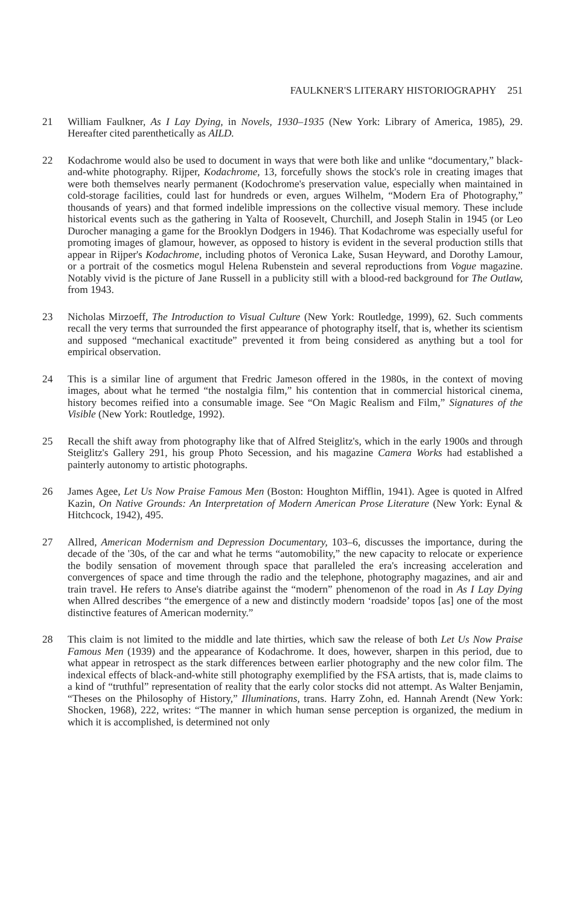FAULKNER'S LITERARY HISTORIOGRAPHY 251
21 William Faulkner, As I Lay Dying, in Novels, 1930–1935 (New York: Library of America, 1985), 29. Hereafter cited parenthetically as AILD.
22 Kodachrome would also be used to document in ways that were both like and unlike “documentary,” black-and-white photography. Rijper, Kodachrome, 13, forcefully shows the stock's role in creating images that were both themselves nearly permanent (Kodochrome's preservation value, especially when maintained in cold-storage facilities, could last for hundreds or even, argues Wilhelm, “Modern Era of Photography,” thousands of years) and that formed indelible impressions on the collective visual memory. These include historical events such as the gathering in Yalta of Roosevelt, Churchill, and Joseph Stalin in 1945 (or Leo Durocher managing a game for the Brooklyn Dodgers in 1946). That Kodachrome was especially useful for promoting images of glamour, however, as opposed to history is evident in the several production stills that appear in Rijper's Kodachrome, including photos of Veronica Lake, Susan Heyward, and Dorothy Lamour, or a portrait of the cosmetics mogul Helena Rubenstein and several reproductions from Vogue magazine. Notably vivid is the picture of Jane Russell in a publicity still with a blood-red background for The Outlaw, from 1943.
23 Nicholas Mirzoeff, The Introduction to Visual Culture (New York: Routledge, 1999), 62. Such comments recall the very terms that surrounded the first appearance of photography itself, that is, whether its scientism and supposed “mechanical exactitude” prevented it from being considered as anything but a tool for empirical observation.
24 This is a similar line of argument that Fredric Jameson offered in the 1980s, in the context of moving images, about what he termed “the nostalgia film,” his contention that in commercial historical cinema, history becomes reified into a consumable image. See “On Magic Realism and Film,” Signatures of the Visible (New York: Routledge, 1992).
25 Recall the shift away from photography like that of Alfred Steiglitz's, which in the early 1900s and through Steiglitz's Gallery 291, his group Photo Secession, and his magazine Camera Works had established a painterly autonomy to artistic photographs.
26 James Agee, Let Us Now Praise Famous Men (Boston: Houghton Mifflin, 1941). Agee is quoted in Alfred Kazin, On Native Grounds: An Interpretation of Modern American Prose Literature (New York: Eynal & Hitchcock, 1942), 495.
27 Allred, American Modernism and Depression Documentary, 103–6, discusses the importance, during the decade of the '30s, of the car and what he terms “automobility,” the new capacity to relocate or experience the bodily sensation of movement through space that paralleled the era's increasing acceleration and convergences of space and time through the radio and the telephone, photography magazines, and air and train travel. He refers to Anse's diatribe against the “modern” phenomenon of the road in As I Lay Dying when Allred describes “the emergence of a new and distinctly modern ‘roadside’ topos [as] one of the most distinctive features of American modernity.”
28 This claim is not limited to the middle and late thirties, which saw the release of both Let Us Now Praise Famous Men (1939) and the appearance of Kodachrome. It does, however, sharpen in this period, due to what appear in retrospect as the stark differences between earlier photography and the new color film. The indexical effects of black-and-white still photography exemplified by the FSA artists, that is, made claims to a kind of “truthful” representation of reality that the early color stocks did not attempt. As Walter Benjamin, “Theses on the Philosophy of History,” Illuminations, trans. Harry Zohn, ed. Hannah Arendt (New York: Shocken, 1968), 222, writes: “The manner in which human sense perception is organized, the medium in which it is accomplished, is determined not only